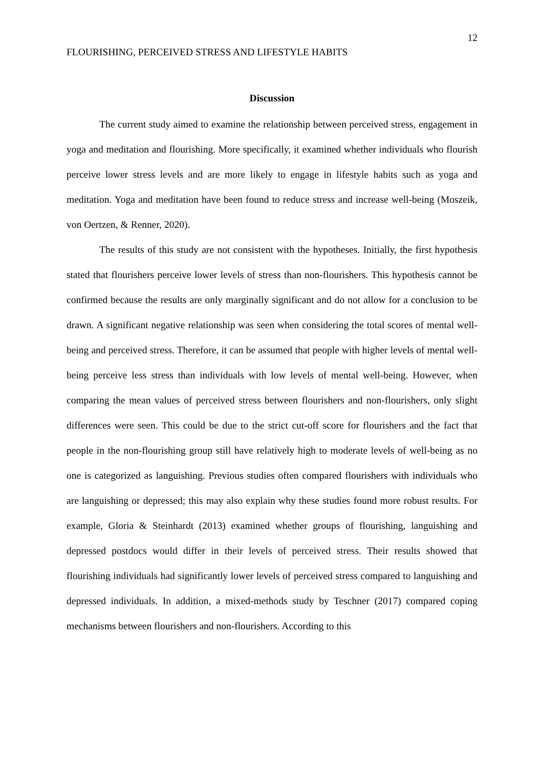12
FLOURISHING, PERCEIVED STRESS AND LIFESTYLE HABITS
Discussion
The current study aimed to examine the relationship between perceived stress, engagement in yoga and meditation and flourishing. More specifically, it examined whether individuals who flourish perceive lower stress levels and are more likely to engage in lifestyle habits such as yoga and meditation. Yoga and meditation have been found to reduce stress and increase well-being (Moszeik, von Oertzen, & Renner, 2020).
The results of this study are not consistent with the hypotheses. Initially, the first hypothesis stated that flourishers perceive lower levels of stress than non-flourishers. This hypothesis cannot be confirmed because the results are only marginally significant and do not allow for a conclusion to be drawn. A significant negative relationship was seen when considering the total scores of mental well-being and perceived stress. Therefore, it can be assumed that people with higher levels of mental well-being perceive less stress than individuals with low levels of mental well-being. However, when comparing the mean values of perceived stress between flourishers and non-flourishers, only slight differences were seen. This could be due to the strict cut-off score for flourishers and the fact that people in the non-flourishing group still have relatively high to moderate levels of well-being as no one is categorized as languishing. Previous studies often compared flourishers with individuals who are languishing or depressed; this may also explain why these studies found more robust results. For example, Gloria & Steinhardt (2013) examined whether groups of flourishing, languishing and depressed postdocs would differ in their levels of perceived stress. Their results showed that flourishing individuals had significantly lower levels of perceived stress compared to languishing and depressed individuals. In addition, a mixed-methods study by Teschner (2017) compared coping mechanisms between flourishers and non-flourishers. According to this